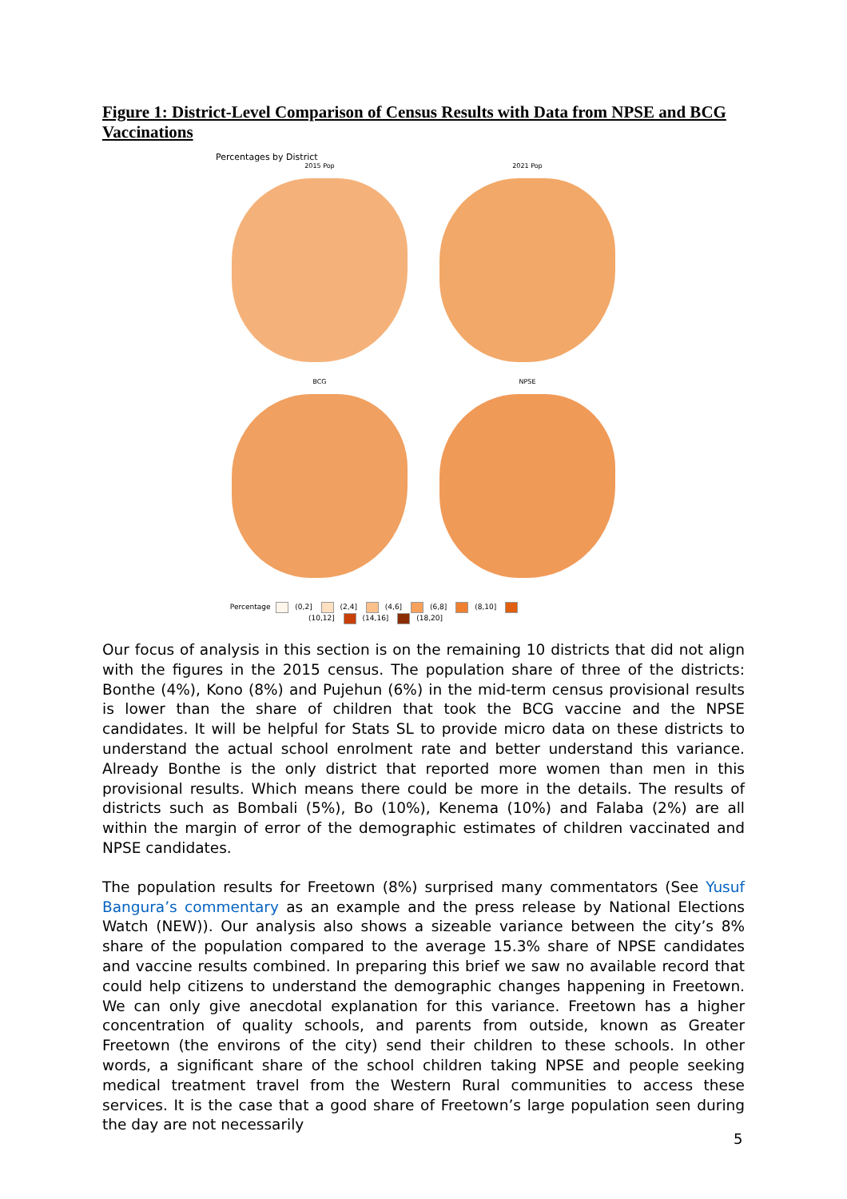Figure 1: District-Level Comparison of Census Results with Data from NPSE and BCG Vaccinations
Percentages by District
2015 Pop
2021 Pop
BCG
NPSE
Percentage (0,2] (2,4] (4,6] (6,8] (8,10] (10,12] (14,16] (18,20]
Our focus of analysis in this section is on the remaining 10 districts that did not align with the figures in the 2015 census. The population share of three of the districts: Bonthe (4%), Kono (8%) and Pujehun (6%) in the mid-term census provisional results is lower than the share of children that took the BCG vaccine and the NPSE candidates. It will be helpful for Stats SL to provide micro data on these districts to understand the actual school enrolment rate and better understand this variance. Already Bonthe is the only district that reported more women than men in this provisional results. Which means there could be more in the details. The results of districts such as Bombali (5%), Bo (10%), Kenema (10%) and Falaba (2%) are all within the margin of error of the demographic estimates of children vaccinated and NPSE candidates.
The population results for Freetown (8%) surprised many commentators (See Yusuf Bangura’s commentary as an example and the press release by National Elections Watch (NEW)). Our analysis also shows a sizeable variance between the city’s 8% share of the population compared to the average 15.3% share of NPSE candidates and vaccine results combined. In preparing this brief we saw no available record that could help citizens to understand the demographic changes happening in Freetown. We can only give anecdotal explanation for this variance. Freetown has a higher concentration of quality schools, and parents from outside, known as Greater Freetown (the environs of the city) send their children to these schools. In other words, a significant share of the school children taking NPSE and people seeking medical treatment travel from the Western Rural communities to access these services. It is the case that a good share of Freetown’s large population seen during the day are not necessarily
5